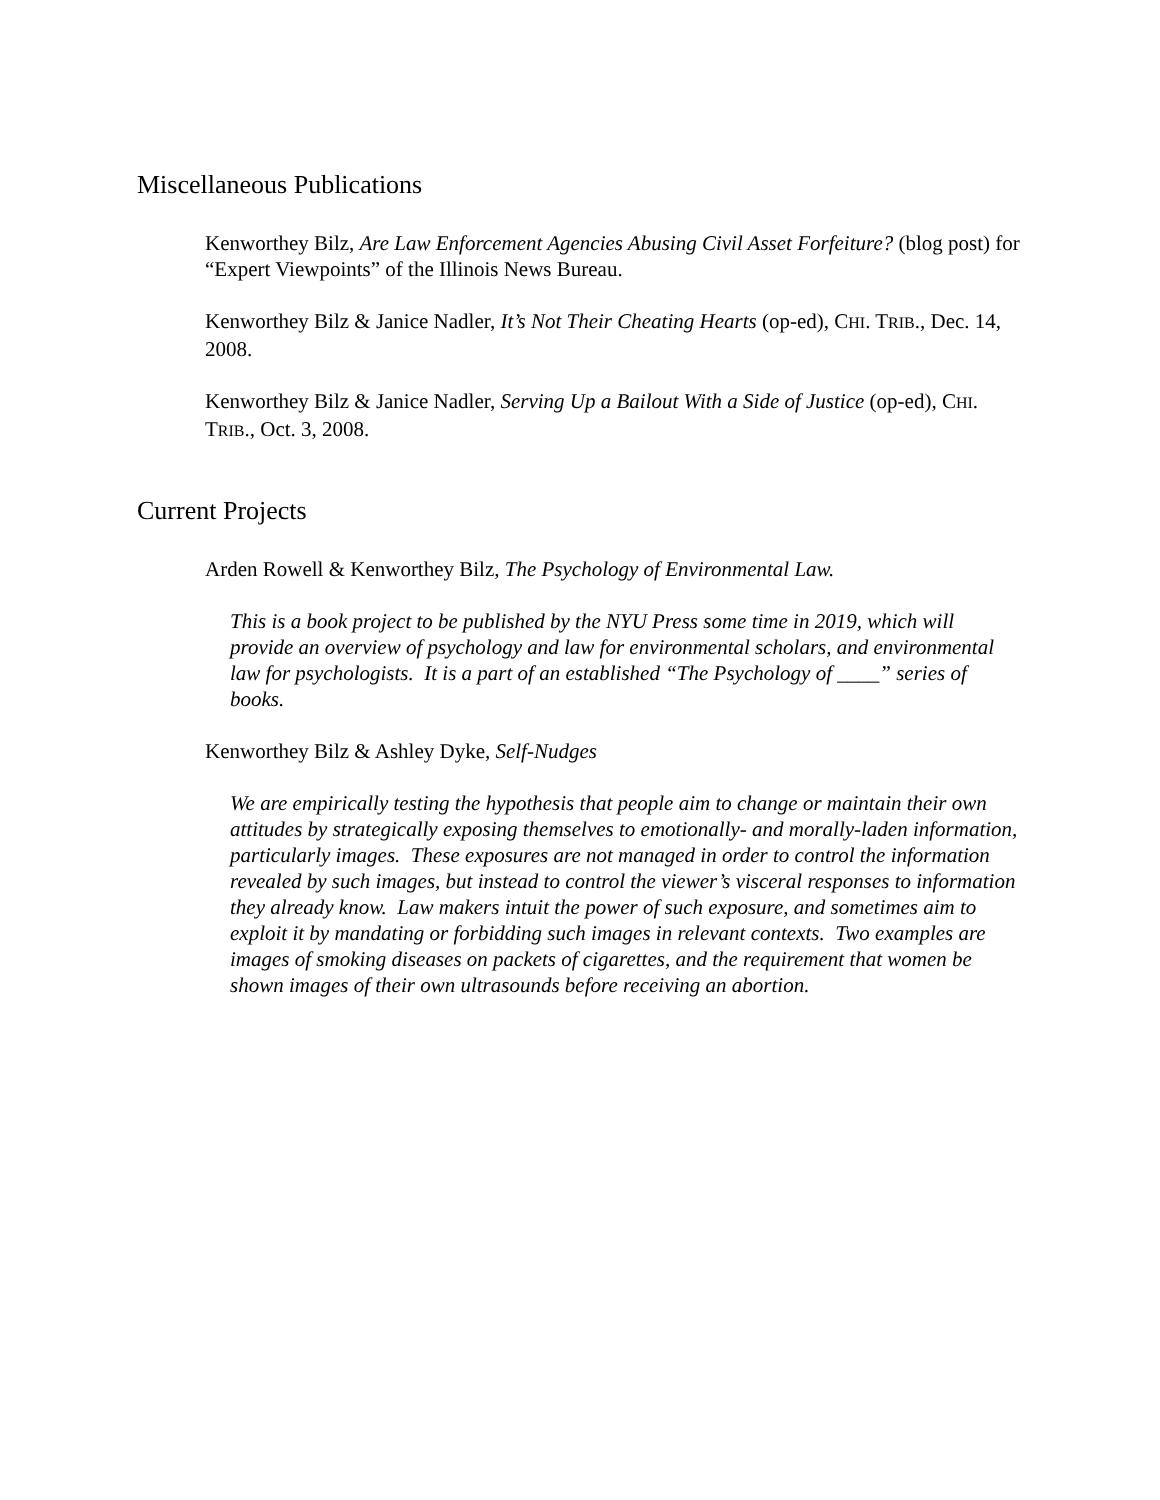Miscellaneous Publications
Kenworthey Bilz, Are Law Enforcement Agencies Abusing Civil Asset Forfeiture? (blog post) for “Expert Viewpoints” of the Illinois News Bureau.
Kenworthey Bilz & Janice Nadler, It’s Not Their Cheating Hearts (op-ed), CHI. TRIB., Dec. 14, 2008.
Kenworthey Bilz & Janice Nadler, Serving Up a Bailout With a Side of Justice (op-ed), CHI. TRIB., Oct. 3, 2008.
Current Projects
Arden Rowell & Kenworthey Bilz, The Psychology of Environmental Law.
This is a book project to be published by the NYU Press some time in 2019, which will provide an overview of psychology and law for environmental scholars, and environmental law for psychologists. It is a part of an established “The Psychology of ____” series of books.
Kenworthey Bilz & Ashley Dyke, Self-Nudges
We are empirically testing the hypothesis that people aim to change or maintain their own attitudes by strategically exposing themselves to emotionally- and morally-laden information, particularly images. These exposures are not managed in order to control the information revealed by such images, but instead to control the viewer’s visceral responses to information they already know. Law makers intuit the power of such exposure, and sometimes aim to exploit it by mandating or forbidding such images in relevant contexts. Two examples are images of smoking diseases on packets of cigarettes, and the requirement that women be shown images of their own ultrasounds before receiving an abortion.